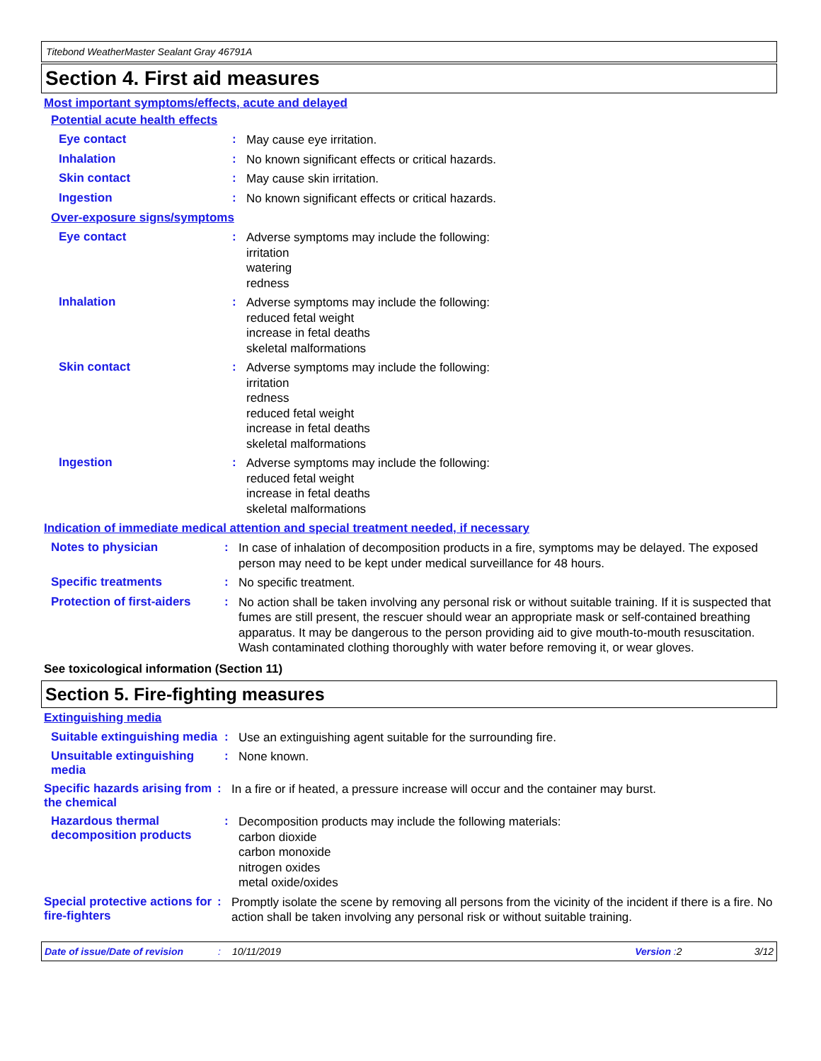Titebond WeatherMaster Sealant Gray 46791A
Section 4. First aid measures
Most important symptoms/effects, acute and delayed
Potential acute health effects
Eye contact :
May cause eye irritation.
Inhalation :
No known significant effects or critical hazards.
Skin contact :
May cause skin irritation.
Ingestion :
No known significant effects or critical hazards.
Over-exposure signs/symptoms
Eye contact :
Adverse symptoms may include the following:
irritation
watering
redness
Inhalation :
Adverse symptoms may include the following:
reduced fetal weight
increase in fetal deaths
skeletal malformations
Skin contact :
Adverse symptoms may include the following:
irritation
redness
reduced fetal weight
increase in fetal deaths
skeletal malformations
Ingestion :
Adverse symptoms may include the following:
reduced fetal weight
increase in fetal deaths
skeletal malformations
Indication of immediate medical attention and special treatment needed, if necessary
Notes to physician :
In case of inhalation of decomposition products in a fire, symptoms may be delayed. The exposed person may need to be kept under medical surveillance for 48 hours.
Specific treatments :
No specific treatment.
Protection of first-aiders
:
No action shall be taken involving any personal risk or without suitable training. If it is suspected that fumes are still present, the rescuer should wear an appropriate mask or self-contained breathing apparatus. It may be dangerous to the person providing aid to give mouth-to-mouth resuscitation. Wash contaminated clothing thoroughly with water before removing it, or wear gloves.
See toxicological information (Section 11)
Section 5. Fire-fighting measures
Extinguishing media
Suitable extinguishing media
:
Use an extinguishing agent suitable for the surrounding fire.
Unsuitable extinguishing media
:
None known.
Specific hazards arising from the chemical
:
In a fire or if heated, a pressure increase will occur and the container may burst.
Hazardous thermal decomposition products
:
Decomposition products may include the following materials:
carbon dioxide
carbon monoxide
nitrogen oxides
metal oxide/oxides
Special protective actions for fire-fighters
:
Promptly isolate the scene by removing all persons from the vicinity of the incident if there is a fire. No action shall be taken involving any personal risk or without suitable training.
Date of issue/Date of revision: 10/11/2019 Version : 2 3/12